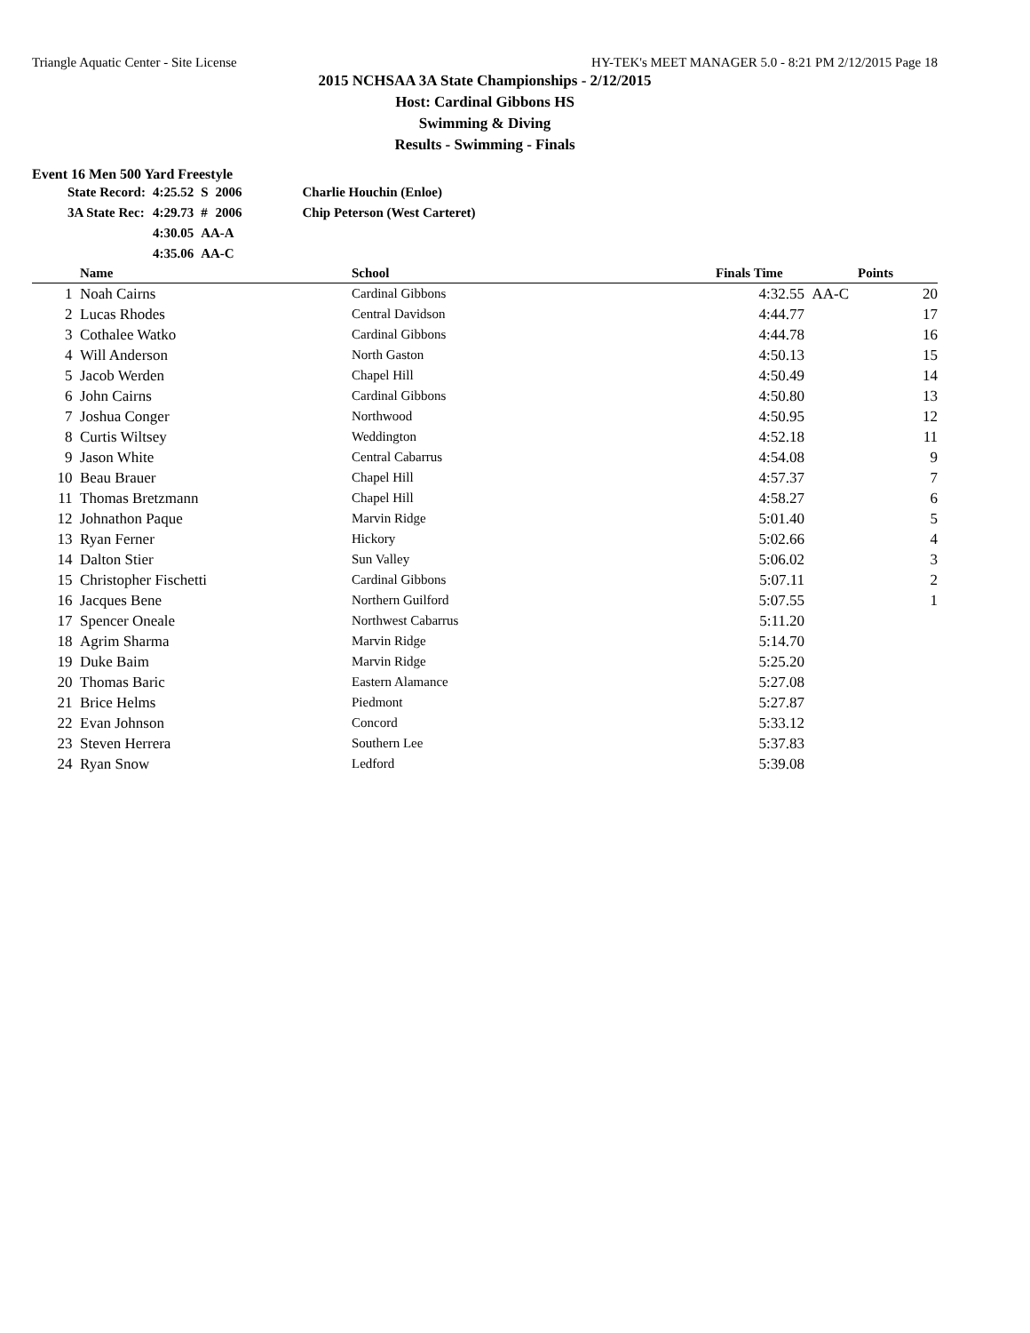Triangle Aquatic Center - Site License HY-TEK's MEET MANAGER 5.0 - 8:21 PM 2/12/2015 Page 18
2015 NCHSAA 3A State Championships - 2/12/2015
Host: Cardinal Gibbons HS
Swimming & Diving
Results - Swimming - Finals
Event 16 Men 500 Yard Freestyle
| State Record: | 4:25.52 | S | 2006 | Charlie Houchin (Enloe) |
| 3A State Rec: | 4:29.73 | # | 2006 | Chip Peterson (West Carteret) |
| | 4:30.05 | AA-A | | |
| | 4:35.06 | AA-C | | |
| | Name | School | Finals Time | | Points |
| --- | --- | --- | --- | --- | --- |
| 1 | Noah Cairns | Cardinal Gibbons | 4:32.55 | AA-C | 20 |
| 2 | Lucas Rhodes | Central Davidson | 4:44.77 | | 17 |
| 3 | Cothalee Watko | Cardinal Gibbons | 4:44.78 | | 16 |
| 4 | Will Anderson | North Gaston | 4:50.13 | | 15 |
| 5 | Jacob Werden | Chapel Hill | 4:50.49 | | 14 |
| 6 | John Cairns | Cardinal Gibbons | 4:50.80 | | 13 |
| 7 | Joshua Conger | Northwood | 4:50.95 | | 12 |
| 8 | Curtis Wiltsey | Weddington | 4:52.18 | | 11 |
| 9 | Jason White | Central Cabarrus | 4:54.08 | | 9 |
| 10 | Beau Brauer | Chapel Hill | 4:57.37 | | 7 |
| 11 | Thomas Bretzmann | Chapel Hill | 4:58.27 | | 6 |
| 12 | Johnathon Paque | Marvin Ridge | 5:01.40 | | 5 |
| 13 | Ryan Ferner | Hickory | 5:02.66 | | 4 |
| 14 | Dalton Stier | Sun Valley | 5:06.02 | | 3 |
| 15 | Christopher Fischetti | Cardinal Gibbons | 5:07.11 | | 2 |
| 16 | Jacques Bene | Northern Guilford | 5:07.55 | | 1 |
| 17 | Spencer Oneale | Northwest Cabarrus | 5:11.20 | | |
| 18 | Agrim Sharma | Marvin Ridge | 5:14.70 | | |
| 19 | Duke Baim | Marvin Ridge | 5:25.20 | | |
| 20 | Thomas Baric | Eastern Alamance | 5:27.08 | | |
| 21 | Brice Helms | Piedmont | 5:27.87 | | |
| 22 | Evan Johnson | Concord | 5:33.12 | | |
| 23 | Steven Herrera | Southern Lee | 5:37.83 | | |
| 24 | Ryan Snow | Ledford | 5:39.08 | | |